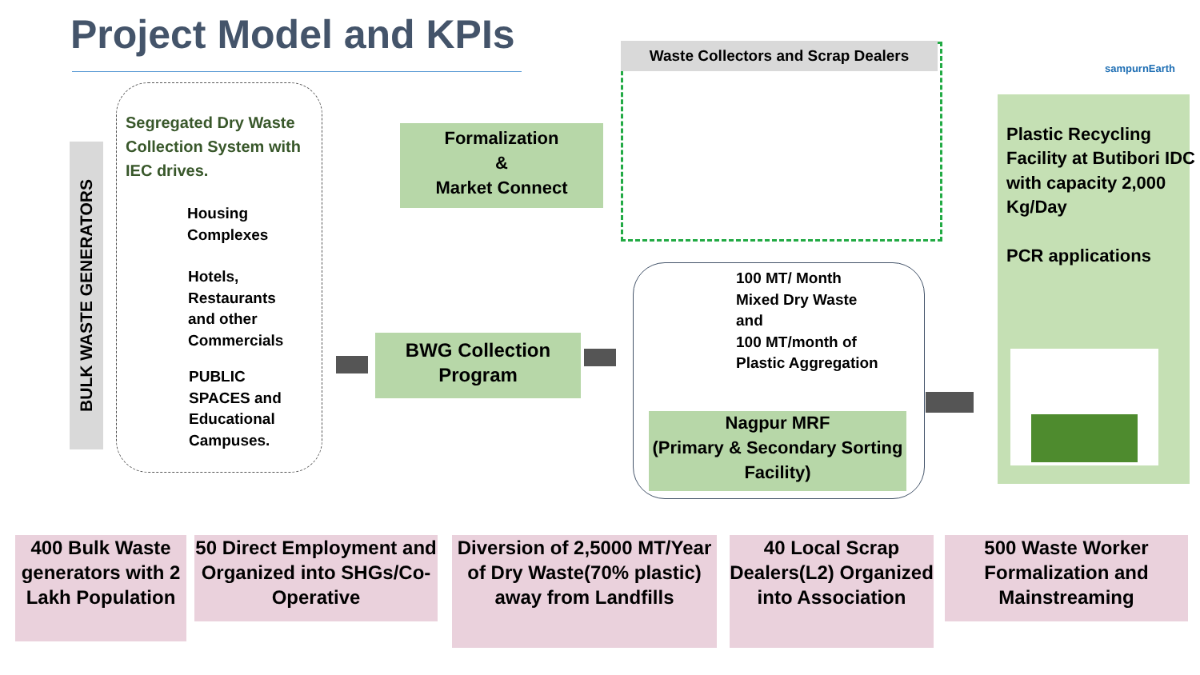Project Model and KPIs sampurnEarth
BULK WASTE GENERATORS
Segregated Dry Waste Collection System with IEC drives.
Housing
Complexes
Hotels,
Restaurants
and other
Commercials
PUBLIC
SPACES and
Educational
Campuses.
Formalization
&
Market Connect
BWG Collection Program
Waste Collectors and Scrap Dealers
100 MT/ Month
Mixed Dry Waste
and
100 MT/month of
Plastic Aggregation
Nagpur MRF
(Primary & Secondary Sorting Facility)
Plastic Recycling Facility at Butibori IDC with capacity 2,000 Kg/Day
PCR applications
400 Bulk Waste generators with 2 Lakh Population
50 Direct Employment and Organized into SHGs/Co-Operative
Diversion of 2,5000 MT/Year of Dry Waste(70% plastic) away from Landfills
40 Local Scrap Dealers(L2) Organized into Association
500 Waste Worker Formalization and Mainstreaming